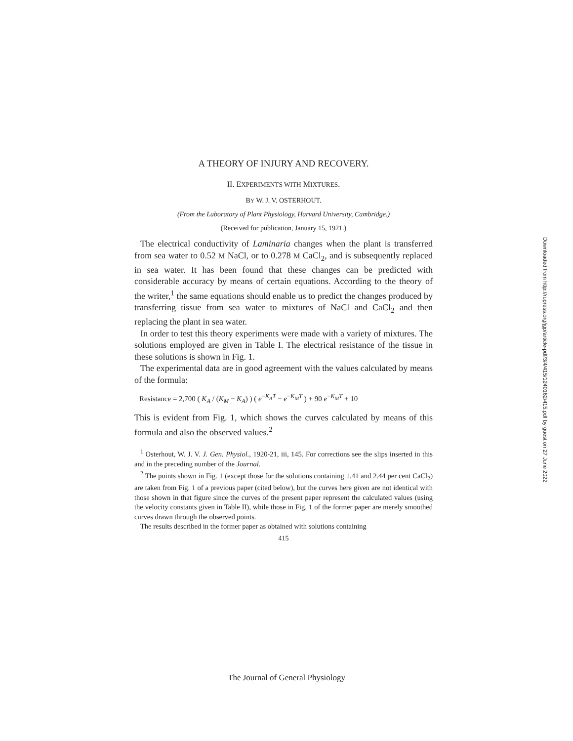A THEORY OF INJURY AND RECOVERY.
II. EXPERIMENTS WITH MIXTURES.
BY W. J. V. OSTERHOUT.
(From the Laboratory of Plant Physiology, Harvard University, Cambridge.)
(Received for publication, January 15, 1921.)
The electrical conductivity of Laminaria changes when the plant is transferred from sea water to 0.52 M NaCl, or to 0.278 M CaCl<sub>2</sub>, and is subsequently replaced in sea water. It has been found that these changes can be predicted with considerable accuracy by means of certain equations. According to the theory of the writer,<sup>1</sup> the same equations should enable us to predict the changes produced by transferring tissue from sea water to mixtures of NaCl and CaCl<sub>2</sub> and then replacing the plant in sea water.
In order to test this theory experiments were made with a variety of mixtures. The solutions employed are given in Table I. The electrical resistance of the tissue in these solutions is shown in Fig. 1.
The experimental data are in good agreement with the values calculated by means of the formula:
Resistance = 2,700 ( K<sub>A</sub> / (K<sub>M</sub> − K<sub>A</sub>) ) ( e<sup>−K<sub>A</sub>T</sup> − e<sup>−K<sub>M</sub>T</sup> ) + 90 e<sup>−K<sub>M</sub>T</sup> + 10
This is evident from Fig. 1, which shows the curves calculated by means of this formula and also the observed values.<sup>2</sup>
<sup>1</sup> Osterhout, W. J. V. J. Gen. Physiol., 1920-21, iii, 145. For corrections see the slips inserted in this and in the preceding number of the Journal.
<sup>2</sup> The points shown in Fig. 1 (except those for the solutions containing 1.41 and 2.44 per cent CaCl<sub>2</sub>) are taken from Fig. 1 of a previous paper (cited below), but the curves here given are not identical with those shown in that figure since the curves of the present paper represent the calculated values (using the velocity constants given in Table II), while those in Fig. 1 of the former paper are merely smoothed curves drawn through the observed points.
The results described in the former paper as obtained with solutions containing
415
Downloaded from http://rupress.org/jgp/article-pdf/3/4/415/1240162/415.pdf by guest on 27 June 2022
The Journal of General Physiology